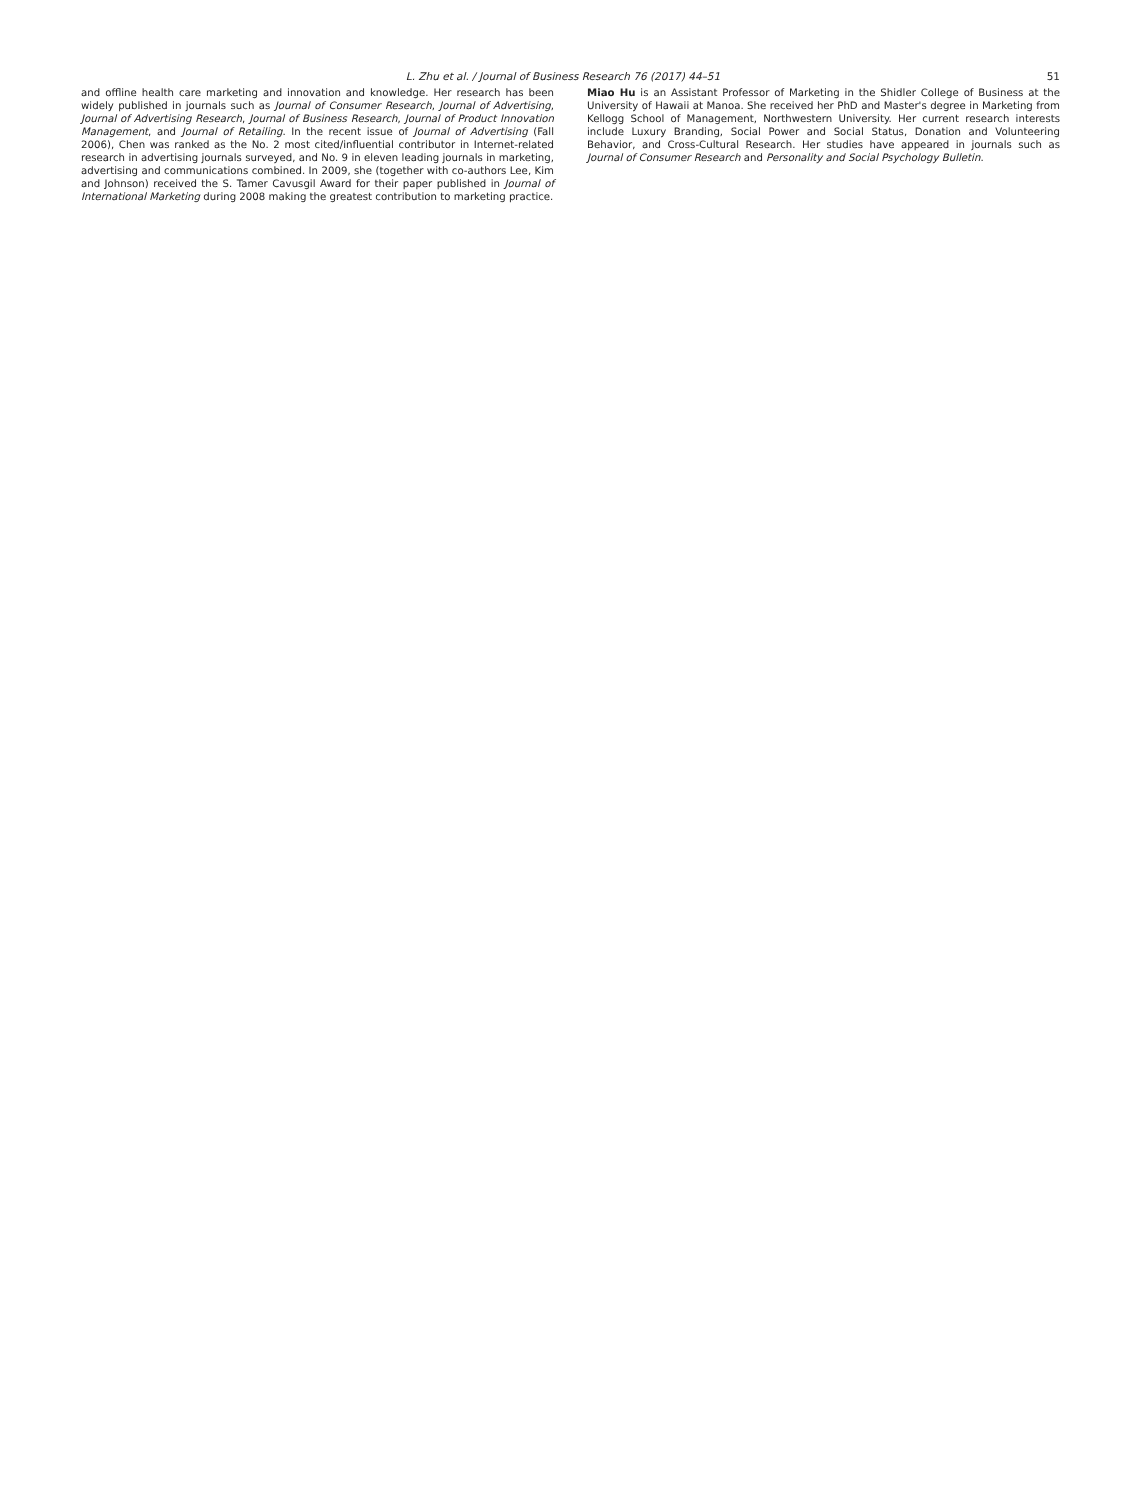L. Zhu et al. / Journal of Business Research 76 (2017) 44–51
51
and offline health care marketing and innovation and knowledge. Her research has been widely published in journals such as Journal of Consumer Research, Journal of Advertising, Journal of Advertising Research, Journal of Business Research, Journal of Product Innovation Management, and Journal of Retailing. In the recent issue of Journal of Advertising (Fall 2006), Chen was ranked as the No. 2 most cited/influential contributor in Internet-related research in advertising journals surveyed, and No. 9 in eleven leading journals in marketing, advertising and communications combined. In 2009, she (together with co-authors Lee, Kim and Johnson) received the S. Tamer Cavusgil Award for their paper published in Journal of International Marketing during 2008 making the greatest contribution to marketing practice.
Miao Hu is an Assistant Professor of Marketing in the Shidler College of Business at the University of Hawaii at Manoa. She received her PhD and Master's degree in Marketing from Kellogg School of Management, Northwestern University. Her current research interests include Luxury Branding, Social Power and Social Status, Donation and Volunteering Behavior, and Cross-Cultural Research. Her studies have appeared in journals such as Journal of Consumer Research and Personality and Social Psychology Bulletin.